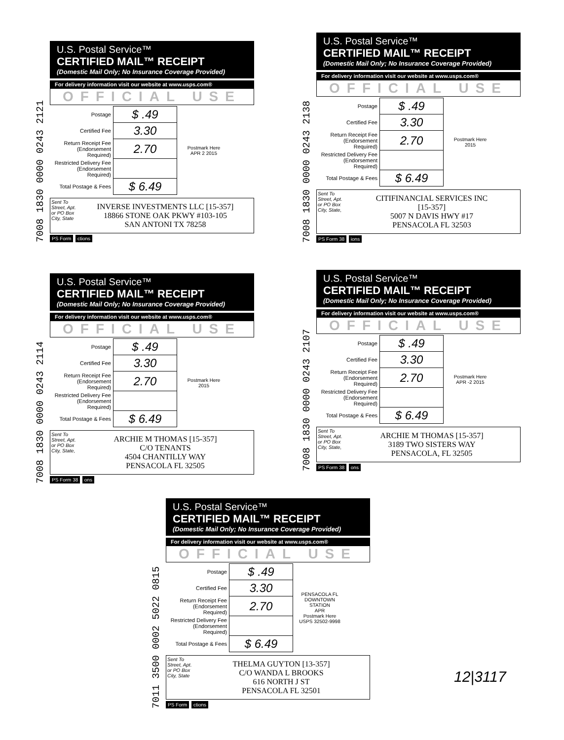7008 1830 0000 0243 2121
U.S. Postal Service™
CERTIFIED MAIL™ RECEIPT
(Domestic Mail Only; No Insurance Coverage Provided)
For delivery information visit our website at www.usps.com®
OFFICIAL USE
| Postage | $ .49 | Postmark Here APR 2 2015 |
| Certified Fee | 3.30 | |
| Return Receipt Fee (Endorsement Required) | 2.70 | |
| Restricted Delivery Fee (Endorsement Required) | | |
| Total Postage & Fees | $ 6.49 | |
Sent To
Street, Apt. or PO Box
City, State
INVERSE INVESTMENTS LLC [15-357]
18866 STONE OAK PKWY #103-105
SAN ANTONI TX 78258
PS Form ctions
7008 1830 0000 0243 2138
U.S. Postal Service™
CERTIFIED MAIL™ RECEIPT
(Domestic Mail Only; No Insurance Coverage Provided)
For delivery information visit our website at www.usps.com®
OFFICIAL USE
| Postage | $ .49 | Postmark Here 2015 |
| Certified Fee | 3.30 | |
| Return Receipt Fee (Endorsement Required) | 2.70 | |
| Restricted Delivery Fee (Endorsement Required) | | |
| Total Postage & Fees | $ 6.49 | |
Sent To
Street, Apt. or PO Box
City, State,
CITIFINANCIAL SERVICES INC
[15-357]
5007 N DAVIS HWY #17
PENSACOLA FL 32503
PS Form 38 ions
7008 1830 0000 0243 2114
U.S. Postal Service™
CERTIFIED MAIL™ RECEIPT
(Domestic Mail Only; No Insurance Coverage Provided)
For delivery information visit our website at www.usps.com®
OFFICIAL USE
| Postage | $ .49 | Postmark Here 2015 |
| Certified Fee | 3.30 | |
| Return Receipt Fee (Endorsement Required) | 2.70 | |
| Restricted Delivery Fee (Endorsement Required) | | |
| Total Postage & Fees | $ 6.49 | |
Sent To
Street, Apt. or PO Box
City, State,
ARCHIE M THOMAS [15-357]
C/O TENANTS
4504 CHANTILLY WAY
PENSACOLA FL 32505
PS Form 38 ons
7008 1830 0000 0243 2107
U.S. Postal Service™
CERTIFIED MAIL™ RECEIPT
(Domestic Mail Only; No Insurance Coverage Provided)
For delivery information visit our website at www.usps.com®
OFFICIAL USE
| Postage | $ .49 | Postmark Here APR -2 2015 |
| Certified Fee | 3.30 | |
| Return Receipt Fee (Endorsement Required) | 2.70 | |
| Restricted Delivery Fee (Endorsement Required) | | |
| Total Postage & Fees | $ 6.49 | |
Sent To
Street, Apt. or PO Box
City, State,
ARCHIE M THOMAS [15-357]
3189 TWO SISTERS WAY
PENSACOLA, FL 32505
PS Form 38 ons
7011 3500 0002 5022 0815
U.S. Postal Service™
CERTIFIED MAIL™ RECEIPT
(Domestic Mail Only; No Insurance Coverage Provided)
For delivery information visit our website at www.usps.com®
OFFICIAL USE
| Postage | $ .49 | PENSACOLA FL DOWNTOWN STATION APR Postmark Here USPS 32502-9998 |
| Certified Fee | 3.30 | |
| Return Receipt Fee (Endorsement Required) | 2.70 | |
| Restricted Delivery Fee (Endorsement Required) | | |
| Total Postage & Fees | $ 6.49 | |
Sent To
Street, Apt. or PO Box
City, State
THELMA GUYTON [13-357]
C/O WANDA L BROOKS
616 NORTH J ST
PENSACOLA FL 32501
PS Form ctions
12|3117